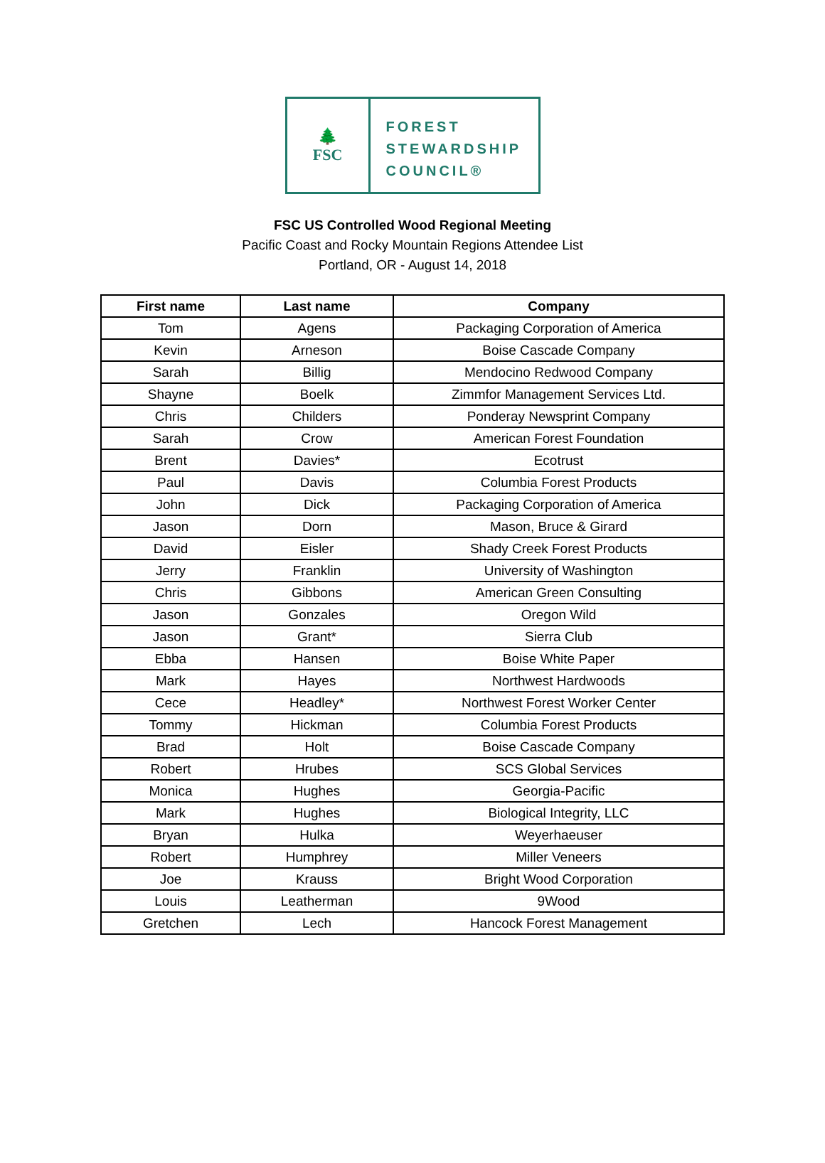🌲
FSC
FOREST
STEWARDSHIP
COUNCIL®
FSC US Controlled Wood Regional Meeting
Pacific Coast and Rocky Mountain Regions Attendee List
Portland, OR - August 14, 2018
| First name | Last name | Company |
| --- | --- | --- |
| Tom | Agens | Packaging Corporation of America |
| Kevin | Arneson | Boise Cascade Company |
| Sarah | Billig | Mendocino Redwood Company |
| Shayne | Boelk | Zimmfor Management Services Ltd. |
| Chris | Childers | Ponderay Newsprint Company |
| Sarah | Crow | American Forest Foundation |
| Brent | Davies* | Ecotrust |
| Paul | Davis | Columbia Forest Products |
| John | Dick | Packaging Corporation of America |
| Jason | Dorn | Mason, Bruce & Girard |
| David | Eisler | Shady Creek Forest Products |
| Jerry | Franklin | University of Washington |
| Chris | Gibbons | American Green Consulting |
| Jason | Gonzales | Oregon Wild |
| Jason | Grant* | Sierra Club |
| Ebba | Hansen | Boise White Paper |
| Mark | Hayes | Northwest Hardwoods |
| Cece | Headley* | Northwest Forest Worker Center |
| Tommy | Hickman | Columbia Forest Products |
| Brad | Holt | Boise Cascade Company |
| Robert | Hrubes | SCS Global Services |
| Monica | Hughes | Georgia-Pacific |
| Mark | Hughes | Biological Integrity, LLC |
| Bryan | Hulka | Weyerhaeuser |
| Robert | Humphrey | Miller Veneers |
| Joe | Krauss | Bright Wood Corporation |
| Louis | Leatherman | 9Wood |
| Gretchen | Lech | Hancock Forest Management |